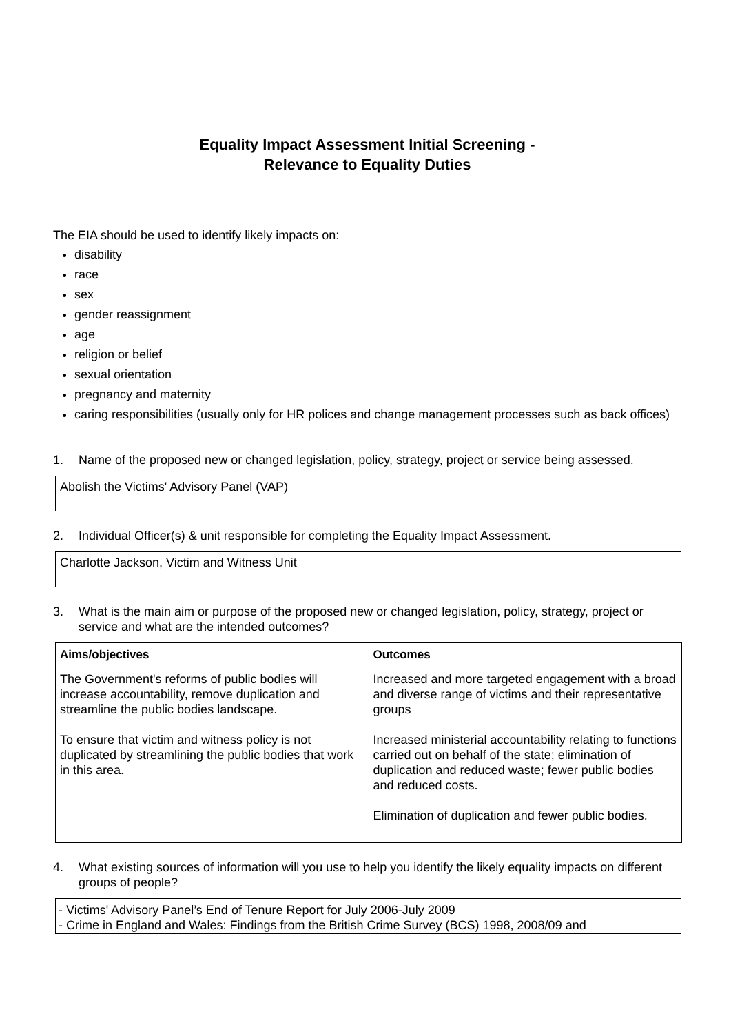Equality Impact Assessment Initial Screening -
Relevance to Equality Duties
The EIA should be used to identify likely impacts on:
disability
race
sex
gender reassignment
age
religion or belief
sexual orientation
pregnancy and maternity
caring responsibilities (usually only for HR polices and change management processes such as back offices)
1. Name of the proposed new or changed legislation, policy, strategy, project or service being assessed.
Abolish the Victims' Advisory Panel (VAP)
2. Individual Officer(s) & unit responsible for completing the Equality Impact Assessment.
Charlotte Jackson, Victim and Witness Unit
3. What is the main aim or purpose of the proposed new or changed legislation, policy, strategy, project or service and what are the intended outcomes?
| Aims/objectives | Outcomes |
| --- | --- |
| The Government's reforms of public bodies will increase accountability, remove duplication and streamline the public bodies landscape. To ensure that victim and witness policy is not duplicated by streamlining the public bodies that work in this area. | Increased and more targeted engagement with a broad and diverse range of victims and their representative groups Increased ministerial accountability relating to functions carried out on behalf of the state; elimination of duplication and reduced waste; fewer public bodies and reduced costs. Elimination of duplication and fewer public bodies. |
4. What existing sources of information will you use to help you identify the likely equality impacts on different groups of people?
- Victims' Advisory Panel’s End of Tenure Report for July 2006-July 2009
- Crime in England and Wales: Findings from the British Crime Survey (BCS) 1998, 2008/09 and